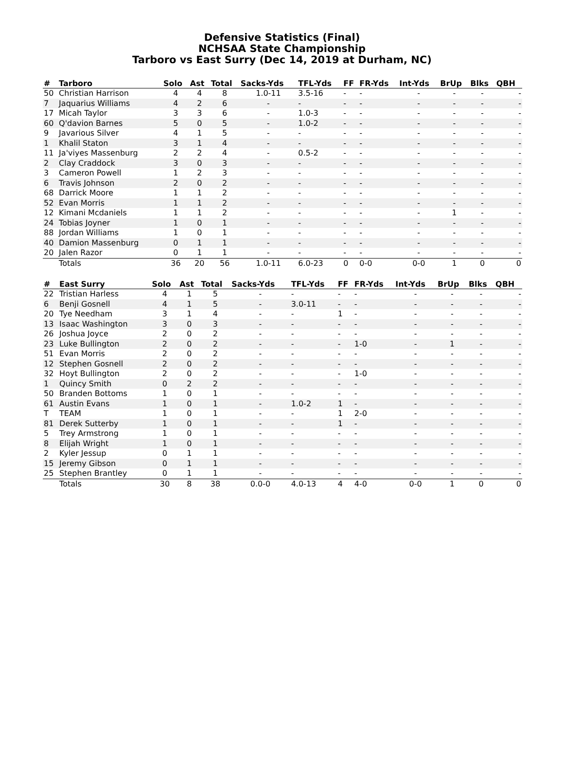Defensive Statistics (Final)
NCHSAA State Championship
Tarboro vs East Surry (Dec 14, 2019 at Durham, NC)
| # | Tarboro | Solo | Ast | Total | Sacks-Yds | TFL-Yds | FF | FR-Yds | Int-Yds | BrUp | Blks | QBH |
| --- | --- | --- | --- | --- | --- | --- | --- | --- | --- | --- | --- | --- |
| 50 | Christian Harrison | 4 | 4 | 8 | 1.0-11 | 3.5-16 | - | - | - | - | - | - |
| 7 | Jaquarius Williams | 4 | 2 | 6 | - | - | - | - | - | - | - | - |
| 17 | Micah Taylor | 3 | 3 | 6 | - | 1.0-3 | - | - | - | - | - | - |
| 60 | Q'davion Barnes | 5 | 0 | 5 | - | 1.0-2 | - | - | - | - | - | - |
| 9 | Javarious Silver | 4 | 1 | 5 | - | - | - | - | - | - | - | - |
| 1 | Khalil Staton | 3 | 1 | 4 | - | - | - | - | - | - | - | - |
| 11 | Ja'viyes Massenburg | 2 | 2 | 4 | - | 0.5-2 | - | - | - | - | - | - |
| 2 | Clay Craddock | 3 | 0 | 3 | - | - | - | - | - | - | - | - |
| 3 | Cameron Powell | 1 | 2 | 3 | - | - | - | - | - | - | - | - |
| 6 | Travis Johnson | 2 | 0 | 2 | - | - | - | - | - | - | - | - |
| 68 | Darrick Moore | 1 | 1 | 2 | - | - | - | - | - | - | - | - |
| 52 | Evan Morris | 1 | 1 | 2 | - | - | - | - | - | - | - | - |
| 12 | Kimani Mcdaniels | 1 | 1 | 2 | - | - | - | - | - | 1 | - | - |
| 24 | Tobias Joyner | 1 | 0 | 1 | - | - | - | - | - | - | - | - |
| 88 | Jordan Williams | 1 | 0 | 1 | - | - | - | - | - | - | - | - |
| 40 | Damion Massenburg | 0 | 1 | 1 | - | - | - | - | - | - | - | - |
| 20 | Jalen Razor | 0 | 1 | 1 | - | - | - | - | - | - | - | - |
| | Totals | 36 | 20 | 56 | 1.0-11 | 6.0-23 | 0 | 0-0 | 0-0 | 1 | 0 | 0 |
| # | East Surry | Solo | Ast | Total | Sacks-Yds | TFL-Yds | FF | FR-Yds | Int-Yds | BrUp | Blks | QBH |
| --- | --- | --- | --- | --- | --- | --- | --- | --- | --- | --- | --- | --- |
| 22 | Tristian Harless | 4 | 1 | 5 | - | - | - | - | - | - | - | - |
| 6 | Benji Gosnell | 4 | 1 | 5 | - | 3.0-11 | - | - | - | - | - | - |
| 20 | Tye Needham | 3 | 1 | 4 | - | - | 1 | - | - | - | - | - |
| 13 | Isaac Washington | 3 | 0 | 3 | - | - | - | - | - | - | - | - |
| 26 | Joshua Joyce | 2 | 0 | 2 | - | - | - | - | - | - | - | - |
| 23 | Luke Bullington | 2 | 0 | 2 | - | - | - | 1-0 | - | 1 | - | - |
| 51 | Evan Morris | 2 | 0 | 2 | - | - | - | - | - | - | - | - |
| 12 | Stephen Gosnell | 2 | 0 | 2 | - | - | - | - | - | - | - | - |
| 32 | Hoyt Bullington | 2 | 0 | 2 | - | - | - | 1-0 | - | - | - | - |
| 1 | Quincy Smith | 0 | 2 | 2 | - | - | - | - | - | - | - | - |
| 50 | Branden Bottoms | 1 | 0 | 1 | - | - | - | - | - | - | - | - |
| 61 | Austin Evans | 1 | 0 | 1 | - | 1.0-2 | 1 | - | - | - | - | - |
| T | TEAM | 1 | 0 | 1 | - | - | 1 | 2-0 | - | - | - | - |
| 81 | Derek Sutterby | 1 | 0 | 1 | - | - | 1 | - | - | - | - | - |
| 5 | Trey Armstrong | 1 | 0 | 1 | - | - | - | - | - | - | - | - |
| 8 | Elijah Wright | 1 | 0 | 1 | - | - | - | - | - | - | - | - |
| 2 | Kyler Jessup | 0 | 1 | 1 | - | - | - | - | - | - | - | - |
| 15 | Jeremy Gibson | 0 | 1 | 1 | - | - | - | - | - | - | - | - |
| 25 | Stephen Brantley | 0 | 1 | 1 | - | - | - | - | - | - | - | - |
| | Totals | 30 | 8 | 38 | 0.0-0 | 4.0-13 | 4 | 4-0 | 0-0 | 1 | 0 | 0 |